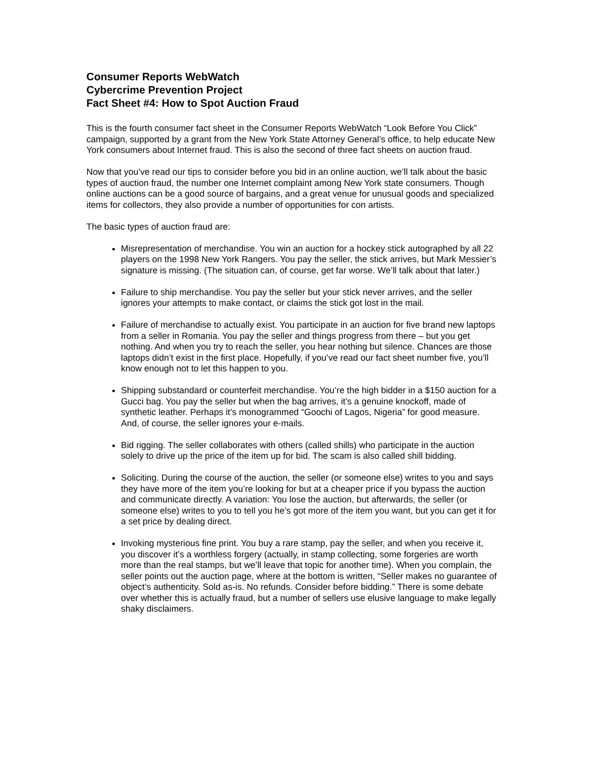Consumer Reports WebWatch
Cybercrime Prevention Project
Fact Sheet #4: How to Spot Auction Fraud
This is the fourth consumer fact sheet in the Consumer Reports WebWatch “Look Before You Click” campaign, supported by a grant from the New York State Attorney General’s office, to help educate New York consumers about Internet fraud. This is also the second of three fact sheets on auction fraud.
Now that you’ve read our tips to consider before you bid in an online auction, we’ll talk about the basic types of auction fraud, the number one Internet complaint among New York state consumers. Though online auctions can be a good source of bargains, and a great venue for unusual goods and specialized items for collectors, they also provide a number of opportunities for con artists.
The basic types of auction fraud are:
Misrepresentation of merchandise. You win an auction for a hockey stick autographed by all 22 players on the 1998 New York Rangers. You pay the seller, the stick arrives, but Mark Messier’s signature is missing. (The situation can, of course, get far worse. We’ll talk about that later.)
Failure to ship merchandise. You pay the seller but your stick never arrives, and the seller ignores your attempts to make contact, or claims the stick got lost in the mail.
Failure of merchandise to actually exist. You participate in an auction for five brand new laptops from a seller in Romania. You pay the seller and things progress from there – but you get nothing. And when you try to reach the seller, you hear nothing but silence. Chances are those laptops didn’t exist in the first place. Hopefully, if you’ve read our fact sheet number five, you’ll know enough not to let this happen to you.
Shipping substandard or counterfeit merchandise. You’re the high bidder in a $150 auction for a Gucci bag. You pay the seller but when the bag arrives, it’s a genuine knockoff, made of synthetic leather. Perhaps it’s monogrammed “Goochi of Lagos, Nigeria” for good measure. And, of course, the seller ignores your e-mails.
Bid rigging. The seller collaborates with others (called shills) who participate in the auction solely to drive up the price of the item up for bid. The scam is also called shill bidding.
Soliciting. During the course of the auction, the seller (or someone else) writes to you and says they have more of the item you’re looking for but at a cheaper price if you bypass the auction and communicate directly. A variation: You lose the auction, but afterwards, the seller (or someone else) writes to you to tell you he’s got more of the item you want, but you can get it for a set price by dealing direct.
Invoking mysterious fine print. You buy a rare stamp, pay the seller, and when you receive it, you discover it’s a worthless forgery (actually, in stamp collecting, some forgeries are worth more than the real stamps, but we’ll leave that topic for another time). When you complain, the seller points out the auction page, where at the bottom is written, “Seller makes no guarantee of object’s authenticity. Sold as-is. No refunds. Consider before bidding.” There is some debate over whether this is actually fraud, but a number of sellers use elusive language to make legally shaky disclaimers.